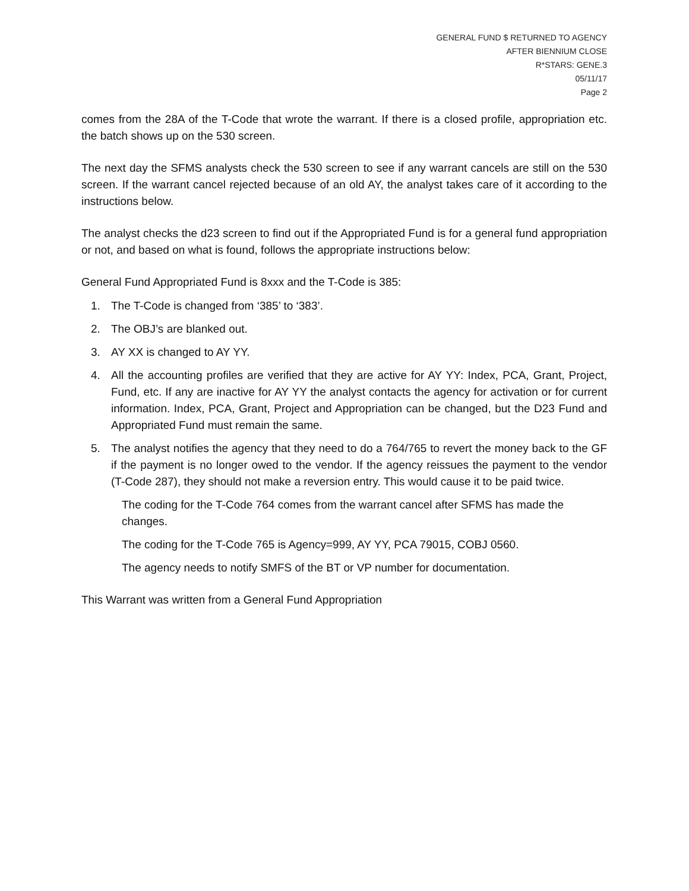GENERAL FUND $ RETURNED TO AGENCY
AFTER BIENNIUM CLOSE
R*STARS: GENE.3
05/11/17
Page 2
comes from the 28A of the T-Code that wrote the warrant. If there is a closed profile, appropriation etc. the batch shows up on the 530 screen.
The next day the SFMS analysts check the 530 screen to see if any warrant cancels are still on the 530 screen. If the warrant cancel rejected because of an old AY, the analyst takes care of it according to the instructions below.
The analyst checks the d23 screen to find out if the Appropriated Fund is for a general fund appropriation or not, and based on what is found, follows the appropriate instructions below:
General Fund Appropriated Fund is 8xxx and the T-Code is 385:
1. The T-Code is changed from ‘385’ to ‘383’.
2. The OBJ’s are blanked out.
3. AY XX is changed to AY YY.
4. All the accounting profiles are verified that they are active for AY YY: Index, PCA, Grant, Project, Fund, etc. If any are inactive for AY YY the analyst contacts the agency for activation or for current information. Index, PCA, Grant, Project and Appropriation can be changed, but the D23 Fund and Appropriated Fund must remain the same.
5. The analyst notifies the agency that they need to do a 764/765 to revert the money back to the GF if the payment is no longer owed to the vendor. If the agency reissues the payment to the vendor (T-Code 287), they should not make a reversion entry. This would cause it to be paid twice.
The coding for the T-Code 764 comes from the warrant cancel after SFMS has made the changes.
The coding for the T-Code 765 is Agency=999, AY YY, PCA 79015, COBJ 0560.
The agency needs to notify SMFS of the BT or VP number for documentation.
This Warrant was written from a General Fund Appropriation